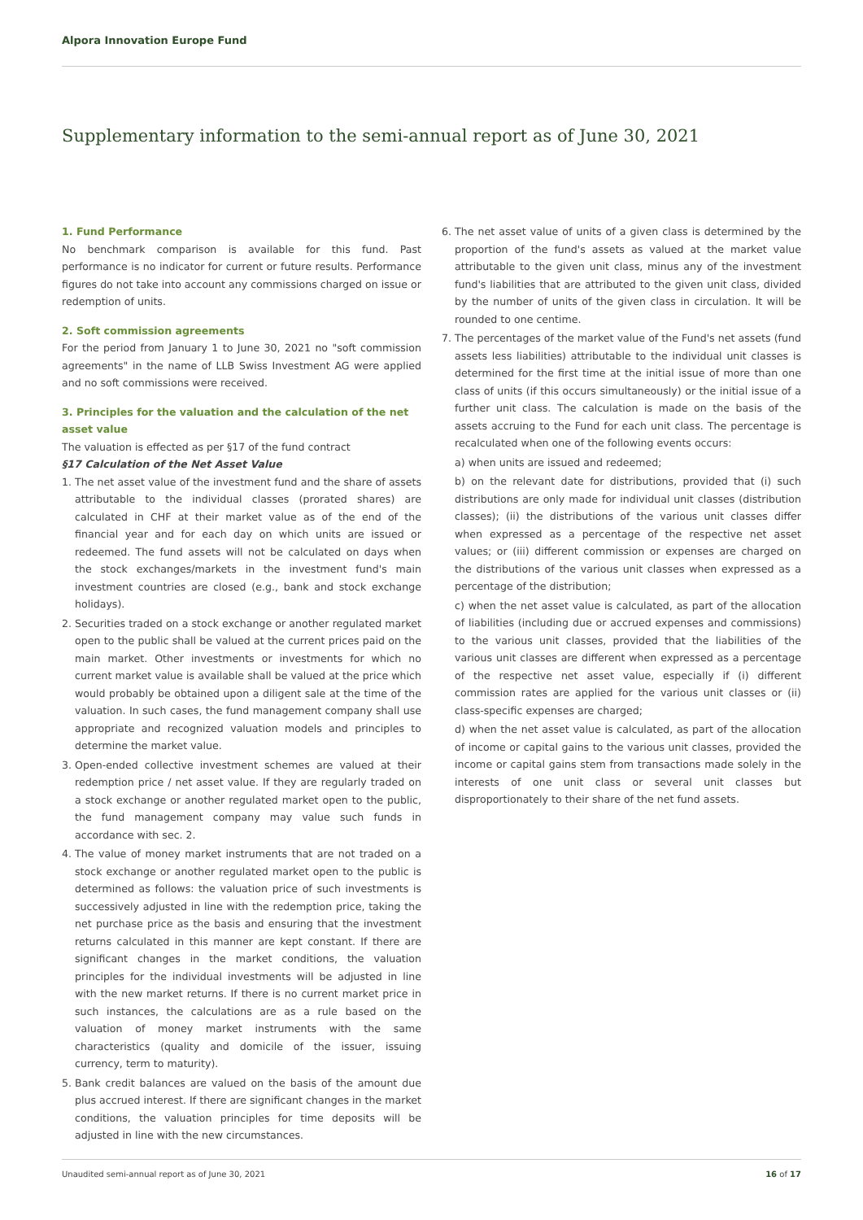Alpora Innovation Europe Fund
Supplementary information to the semi-annual report as of June 30, 2021
1. Fund Performance
No benchmark comparison is available for this fund. Past performance is no indicator for current or future results. Performance figures do not take into account any commissions charged on issue or redemption of units.
2. Soft commission agreements
For the period from January 1 to June 30, 2021 no "soft commission agreements" in the name of LLB Swiss Investment AG were applied and no soft commissions were received.
3. Principles for the valuation and the calculation of the net asset value
The valuation is effected as per §17 of the fund contract
§17 Calculation of the Net Asset Value
1. The net asset value of the investment fund and the share of assets attributable to the individual classes (prorated shares) are calculated in CHF at their market value as of the end of the financial year and for each day on which units are issued or redeemed. The fund assets will not be calculated on days when the stock exchanges/markets in the investment fund's main investment countries are closed (e.g., bank and stock exchange holidays).
2. Securities traded on a stock exchange or another regulated market open to the public shall be valued at the current prices paid on the main market. Other investments or investments for which no current market value is available shall be valued at the price which would probably be obtained upon a diligent sale at the time of the valuation. In such cases, the fund management company shall use appropriate and recognized valuation models and principles to determine the market value.
3. Open-ended collective investment schemes are valued at their redemption price / net asset value. If they are regularly traded on a stock exchange or another regulated market open to the public, the fund management company may value such funds in accordance with sec. 2.
4. The value of money market instruments that are not traded on a stock exchange or another regulated market open to the public is determined as follows: the valuation price of such investments is successively adjusted in line with the redemption price, taking the net purchase price as the basis and ensuring that the investment returns calculated in this manner are kept constant. If there are significant changes in the market conditions, the valuation principles for the individual investments will be adjusted in line with the new market returns. If there is no current market price in such instances, the calculations are as a rule based on the valuation of money market instruments with the same characteristics (quality and domicile of the issuer, issuing currency, term to maturity).
5. Bank credit balances are valued on the basis of the amount due plus accrued interest. If there are significant changes in the market conditions, the valuation principles for time deposits will be adjusted in line with the new circumstances.
6. The net asset value of units of a given class is determined by the proportion of the fund's assets as valued at the market value attributable to the given unit class, minus any of the investment fund's liabilities that are attributed to the given unit class, divided by the number of units of the given class in circulation. It will be rounded to one centime.
7. The percentages of the market value of the Fund's net assets (fund assets less liabilities) attributable to the individual unit classes is determined for the first time at the initial issue of more than one class of units (if this occurs simultaneously) or the initial issue of a further unit class. The calculation is made on the basis of the assets accruing to the Fund for each unit class. The percentage is recalculated when one of the following events occurs:
a) when units are issued and redeemed;
b) on the relevant date for distributions, provided that (i) such distributions are only made for individual unit classes (distribution classes); (ii) the distributions of the various unit classes differ when expressed as a percentage of the respective net asset values; or (iii) different commission or expenses are charged on the distributions of the various unit classes when expressed as a percentage of the distribution;
c) when the net asset value is calculated, as part of the allocation of liabilities (including due or accrued expenses and commissions) to the various unit classes, provided that the liabilities of the various unit classes are different when expressed as a percentage of the respective net asset value, especially if (i) different commission rates are applied for the various unit classes or (ii) class-specific expenses are charged;
d) when the net asset value is calculated, as part of the allocation of income or capital gains to the various unit classes, provided the income or capital gains stem from transactions made solely in the interests of one unit class or several unit classes but disproportionately to their share of the net fund assets.
Unaudited semi-annual report as of June 30, 2021 16 of 17